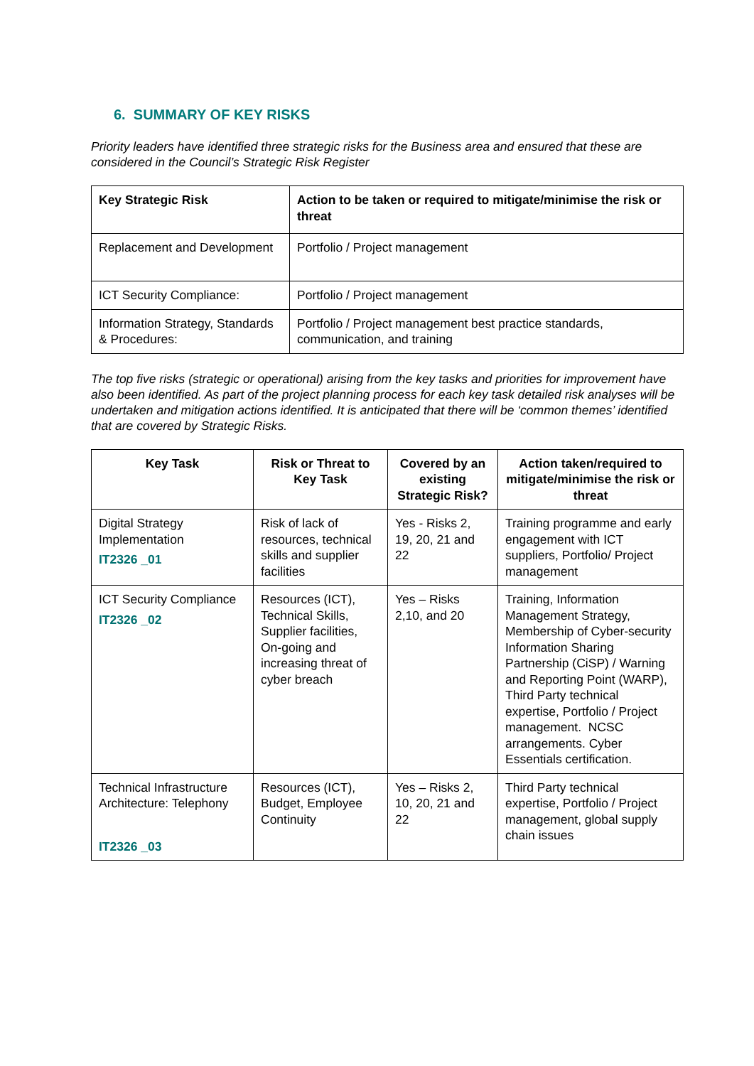6. SUMMARY OF KEY RISKS
Priority leaders have identified three strategic risks for the Business area and ensured that these are considered in the Council’s Strategic Risk Register
| Key Strategic Risk | Action to be taken or required to mitigate/minimise the risk or threat |
| --- | --- |
| Replacement and Development | Portfolio / Project management |
| ICT Security Compliance: | Portfolio / Project management |
| Information Strategy, Standards & Procedures: | Portfolio / Project management best practice standards, communication, and training |
The top five risks (strategic or operational) arising from the key tasks and priorities for improvement have also been identified. As part of the project planning process for each key task detailed risk analyses will be undertaken and mitigation actions identified. It is anticipated that there will be ‘common themes’ identified that are covered by Strategic Risks.
| Key Task | Risk or Threat to Key Task | Covered by an existing Strategic Risk? | Action taken/required to mitigate/minimise the risk or threat |
| --- | --- | --- | --- |
| Digital Strategy Implementation IT2326 _01 | Risk of lack of resources, technical skills and supplier facilities | Yes - Risks 2, 19, 20, 21 and 22 | Training programme and early engagement with ICT suppliers, Portfolio/ Project management |
| ICT Security Compliance IT2326 _02 | Resources (ICT), Technical Skills, Supplier facilities, On-going and increasing threat of cyber breach | Yes – Risks 2,10, and 20 | Training, Information Management Strategy, Membership of Cyber-security Information Sharing Partnership (CiSP) / Warning and Reporting Point (WARP), Third Party technical expertise, Portfolio / Project management. NCSC arrangements. Cyber Essentials certification. |
| Technical Infrastructure Architecture: Telephony IT2326 _03 | Resources (ICT), Budget, Employee Continuity | Yes – Risks 2, 10, 20, 21 and 22 | Third Party technical expertise, Portfolio / Project management, global supply chain issues |